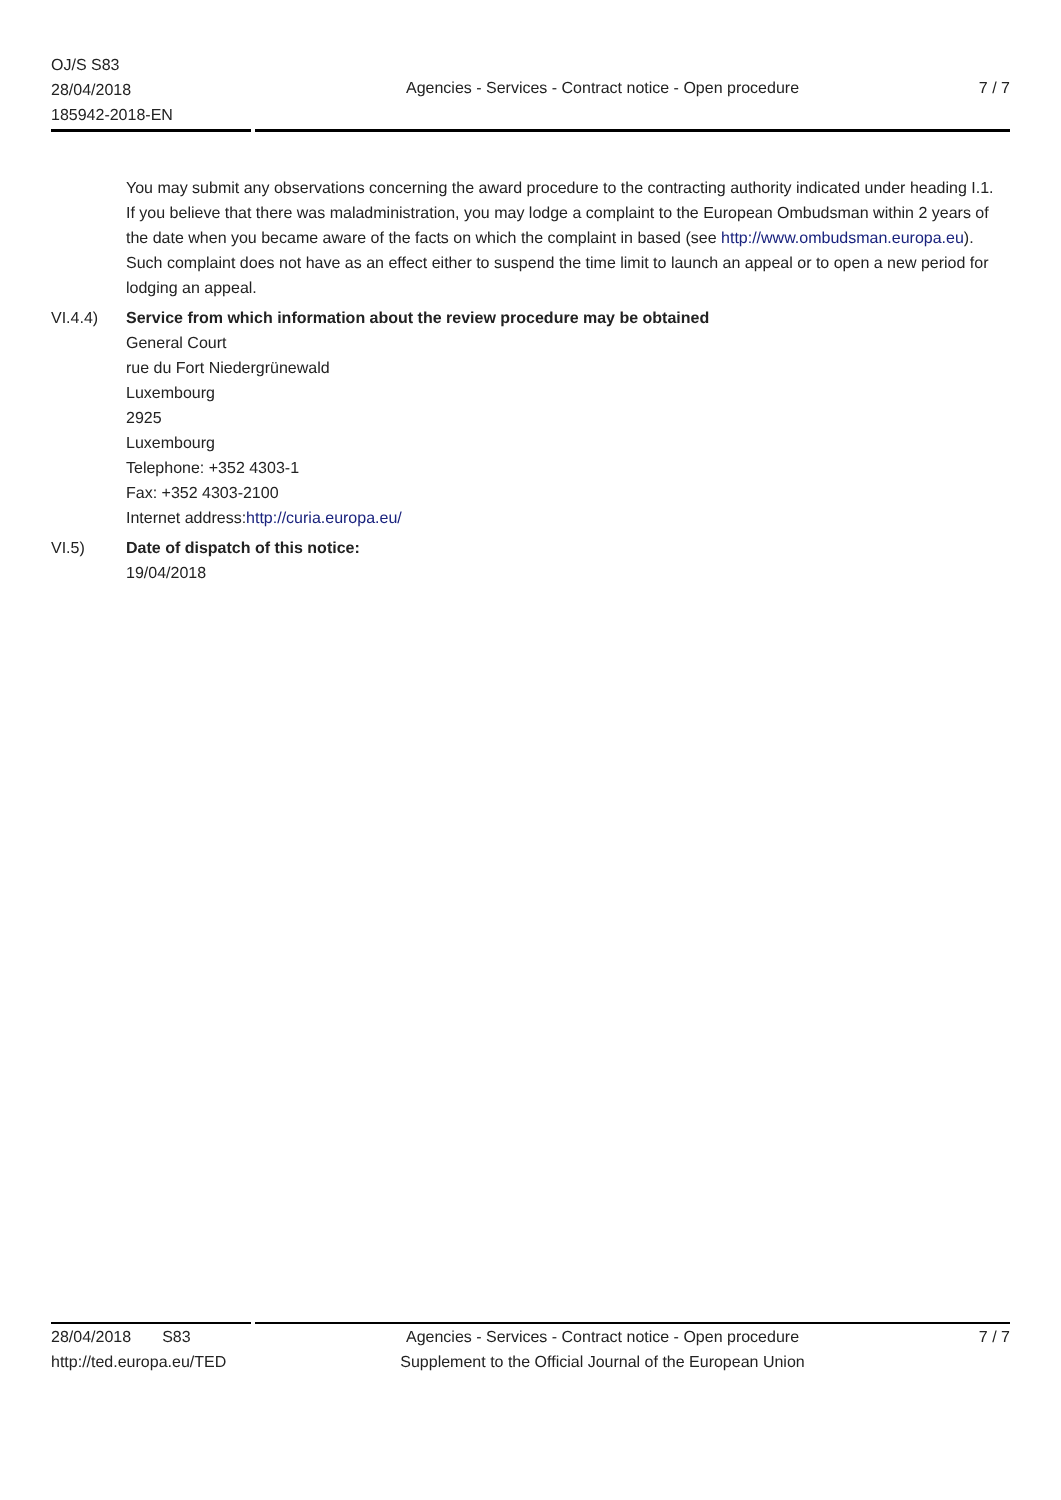OJ/S S83
28/04/2018
185942-2018-EN
Agencies - Services - Contract notice - Open procedure
7 / 7
You may submit any observations concerning the award procedure to the contracting authority indicated under heading I.1.
If you believe that there was maladministration, you may lodge a complaint to the European Ombudsman within 2 years of the date when you became aware of the facts on which the complaint in based (see http://www.ombudsman.europa.eu). Such complaint does not have as an effect either to suspend the time limit to launch an appeal or to open a new period for lodging an appeal.
VI.4.4) Service from which information about the review procedure may be obtained
General Court
rue du Fort Niedergrünewald
Luxembourg
2925
Luxembourg
Telephone: +352 4303-1
Fax: +352 4303-2100
Internet address:http://curia.europa.eu/
VI.5) Date of dispatch of this notice:
19/04/2018
28/04/2018 S83
http://ted.europa.eu/TED
Agencies - Services - Contract notice - Open procedure
Supplement to the Official Journal of the European Union
7 / 7